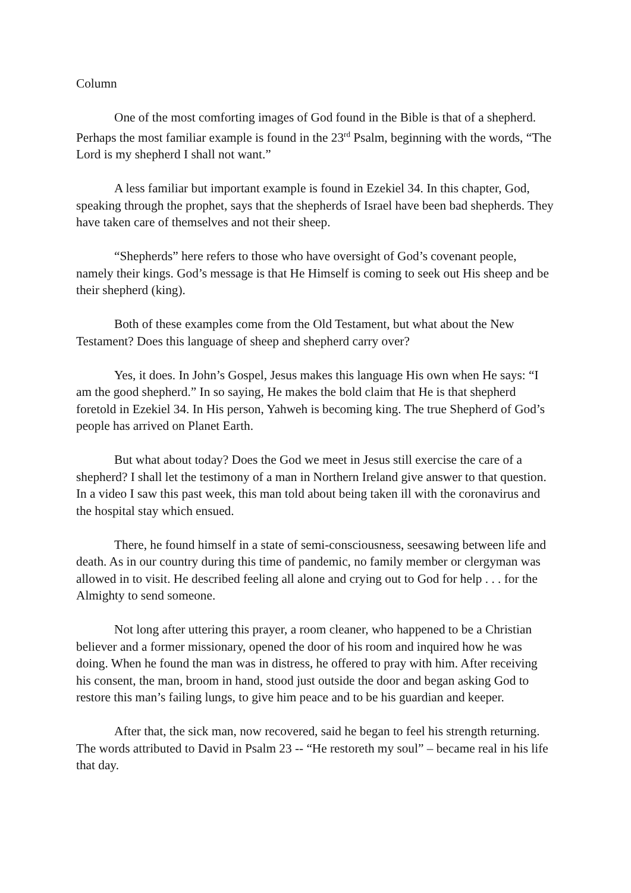Column
One of the most comforting images of God found in the Bible is that of a shepherd. Perhaps the most familiar example is found in the 23<sup>rd</sup> Psalm, beginning with the words, “The Lord is my shepherd I shall not want.”
A less familiar but important example is found in Ezekiel 34. In this chapter, God, speaking through the prophet, says that the shepherds of Israel have been bad shepherds. They have taken care of themselves and not their sheep.
“Shepherds” here refers to those who have oversight of God’s covenant people, namely their kings. God’s message is that He Himself is coming to seek out His sheep and be their shepherd (king).
Both of these examples come from the Old Testament, but what about the New Testament? Does this language of sheep and shepherd carry over?
Yes, it does. In John’s Gospel, Jesus makes this language His own when He says: “I am the good shepherd.” In so saying, He makes the bold claim that He is that shepherd foretold in Ezekiel 34. In His person, Yahweh is becoming king. The true Shepherd of God’s people has arrived on Planet Earth.
But what about today? Does the God we meet in Jesus still exercise the care of a shepherd? I shall let the testimony of a man in Northern Ireland give answer to that question. In a video I saw this past week, this man told about being taken ill with the coronavirus and the hospital stay which ensued.
There, he found himself in a state of semi-consciousness, seesawing between life and death. As in our country during this time of pandemic, no family member or clergyman was allowed in to visit. He described feeling all alone and crying out to God for help . . . for the Almighty to send someone.
Not long after uttering this prayer, a room cleaner, who happened to be a Christian believer and a former missionary, opened the door of his room and inquired how he was doing. When he found the man was in distress, he offered to pray with him. After receiving his consent, the man, broom in hand, stood just outside the door and began asking God to restore this man’s failing lungs, to give him peace and to be his guardian and keeper.
After that, the sick man, now recovered, said he began to feel his strength returning. The words attributed to David in Psalm 23 -- “He restoreth my soul” – became real in his life that day.